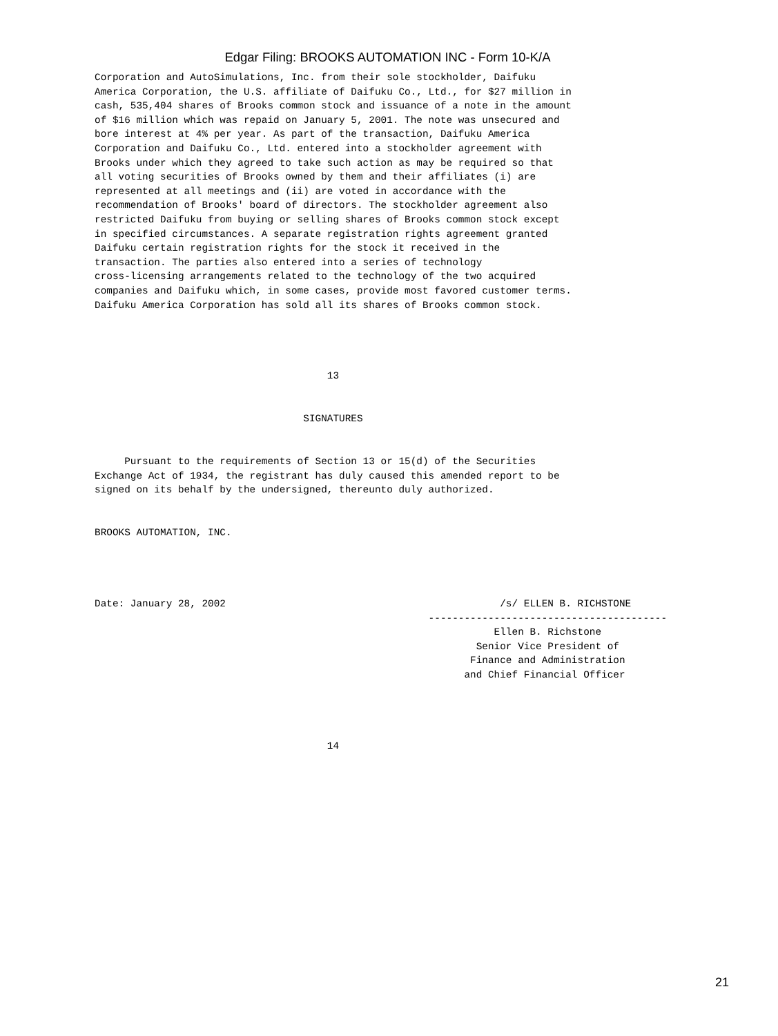Edgar Filing: BROOKS AUTOMATION INC - Form 10-K/A
Corporation and AutoSimulations, Inc. from their sole stockholder, Daifuku
America Corporation, the U.S. affiliate of Daifuku Co., Ltd., for $27 million in
cash, 535,404 shares of Brooks common stock and issuance of a note in the amount
of $16 million which was repaid on January 5, 2001. The note was unsecured and
bore interest at 4% per year. As part of the transaction, Daifuku America
Corporation and Daifuku Co., Ltd. entered into a stockholder agreement with
Brooks under which they agreed to take such action as may be required so that
all voting securities of Brooks owned by them and their affiliates (i) are
represented at all meetings and (ii) are voted in accordance with the
recommendation of Brooks' board of directors. The stockholder agreement also
restricted Daifuku from buying or selling shares of Brooks common stock except
in specified circumstances. A separate registration rights agreement granted
Daifuku certain registration rights for the stock it received in the
transaction. The parties also entered into a series of technology
cross-licensing arrangements related to the technology of the two acquired
companies and Daifuku which, in some cases, provide most favored customer terms.
Daifuku America Corporation has sold all its shares of Brooks common stock.




                                       13


                                   SIGNATURES


     Pursuant to the requirements of Section 13 or 15(d) of the Securities
Exchange Act of 1934, the registrant has duly caused this amended report to be
signed on its behalf by the undersigned, thereunto duly authorized.


BROOKS AUTOMATION, INC.




Date: January 28, 2002                                              /s/ ELLEN B. RICHSTONE
                                                        ----------------------------------------
                                                                   Ellen B. Richstone
                                                                Senior Vice President of
                                                               Finance and Administration
                                                              and Chief Financial Officer




                                       14
21